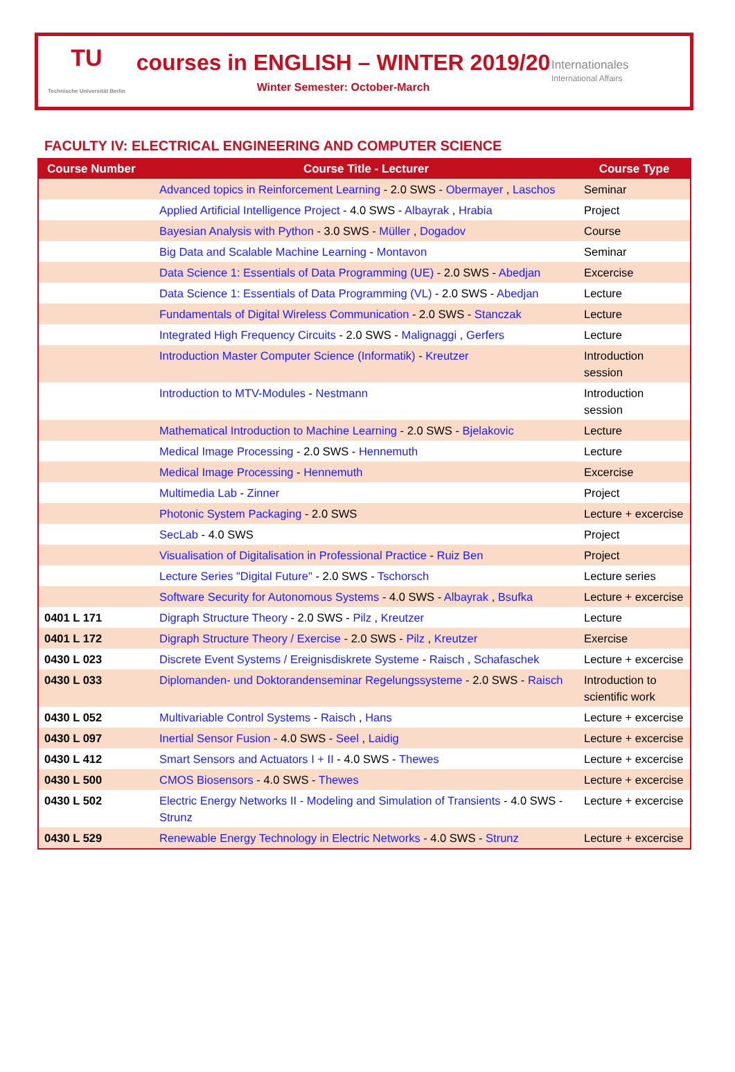TU
Technische Universität Berlin
courses in ENGLISH – WINTER 2019/20
Winter Semester: October-March
Internationales
International Affairs
FACULTY IV: ELECTRICAL ENGINEERING AND COMPUTER SCIENCE
| Course Number | Course Title - Lecturer | Course Type |
| --- | --- | --- |
| | Advanced topics in Reinforcement Learning - 2.0 SWS - Obermayer , Laschos | Seminar |
| | Applied Artificial Intelligence Project - 4.0 SWS - Albayrak , Hrabia | Project |
| | Bayesian Analysis with Python - 3.0 SWS - Müller , Dogadov | Course |
| | Big Data and Scalable Machine Learning - Montavon | Seminar |
| | Data Science 1: Essentials of Data Programming (UE) - 2.0 SWS - Abedjan | Excercise |
| | Data Science 1: Essentials of Data Programming (VL) - 2.0 SWS - Abedjan | Lecture |
| | Fundamentals of Digital Wireless Communication - 2.0 SWS - Stanczak | Lecture |
| | Integrated High Frequency Circuits - 2.0 SWS - Malignaggi , Gerfers | Lecture |
| | Introduction Master Computer Science (Informatik) - Kreutzer | Introduction session |
| | Introduction to MTV-Modules - Nestmann | Introduction session |
| | Mathematical Introduction to Machine Learning - 2.0 SWS - Bjelakovic | Lecture |
| | Medical Image Processing - 2.0 SWS - Hennemuth | Lecture |
| | Medical Image Processing - Hennemuth | Excercise |
| | Multimedia Lab - Zinner | Project |
| | Photonic System Packaging - 2.0 SWS | Lecture + excercise |
| | SecLab - 4.0 SWS | Project |
| | Visualisation of Digitalisation in Professional Practice - Ruiz Ben | Project |
| | Lecture Series "Digital Future" - 2.0 SWS - Tschorsch | Lecture series |
| | Software Security for Autonomous Systems - 4.0 SWS - Albayrak , Bsufka | Lecture + excercise |
| 0401 L 171 | Digraph Structure Theory - 2.0 SWS - Pilz , Kreutzer | Lecture |
| 0401 L 172 | Digraph Structure Theory / Exercise - 2.0 SWS - Pilz , Kreutzer | Exercise |
| 0430 L 023 | Discrete Event Systems / Ereignisdiskrete Systeme - Raisch , Schafaschek | Lecture + excercise |
| 0430 L 033 | Diplomanden- und Doktorandenseminar Regelungssysteme - 2.0 SWS - Raisch | Introduction to scientific work |
| 0430 L 052 | Multivariable Control Systems - Raisch , Hans | Lecture + excercise |
| 0430 L 097 | Inertial Sensor Fusion - 4.0 SWS - Seel , Laidig | Lecture + excercise |
| 0430 L 412 | Smart Sensors and Actuators I + II - 4.0 SWS - Thewes | Lecture + excercise |
| 0430 L 500 | CMOS Biosensors - 4.0 SWS - Thewes | Lecture + excercise |
| 0430 L 502 | Electric Energy Networks II - Modeling and Simulation of Transients - 4.0 SWS - Strunz | Lecture + excercise |
| 0430 L 529 | Renewable Energy Technology in Electric Networks - 4.0 SWS - Strunz | Lecture + excercise |